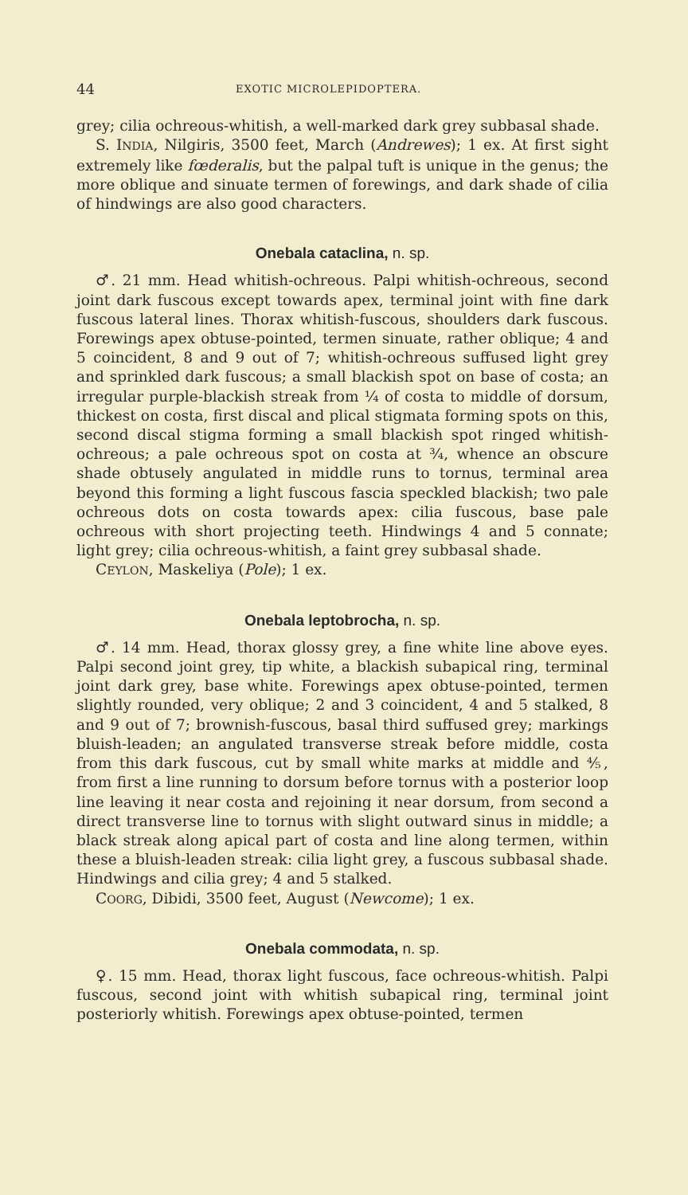44 EXOTIC MICROLEPIDOPTERA.
grey; cilia ochreous-whitish, a well-marked dark grey subbasal shade.
S. INDIA, Nilgiris, 3500 feet, March (Andrewes); 1 ex. At first sight extremely like fœderalis, but the palpal tuft is unique in the genus; the more oblique and sinuate termen of forewings, and dark shade of cilia of hindwings are also good characters.
Onebala cataclina, n. sp.
♂. 21 mm. Head whitish-ochreous. Palpi whitish-ochreous, second joint dark fuscous except towards apex, terminal joint with fine dark fuscous lateral lines. Thorax whitish-fuscous, shoulders dark fuscous. Forewings apex obtuse-pointed, termen sinuate, rather oblique; 4 and 5 coincident, 8 and 9 out of 7; whitish-ochreous suffused light grey and sprinkled dark fuscous; a small blackish spot on base of costa; an irregular purple-blackish streak from ¼ of costa to middle of dorsum, thickest on costa, first discal and plical stigmata forming spots on this, second discal stigma forming a small blackish spot ringed whitish-ochreous; a pale ochreous spot on costa at ¾, whence an obscure shade obtusely angulated in middle runs to tornus, terminal area beyond this forming a light fuscous fascia speckled blackish; two pale ochreous dots on costa towards apex: cilia fuscous, base pale ochreous with short projecting teeth. Hindwings 4 and 5 connate; light grey; cilia ochreous-whitish, a faint grey subbasal shade.
CEYLON, Maskeliya (Pole); 1 ex.
Onebala leptobrocha, n. sp.
♂. 14 mm. Head, thorax glossy grey, a fine white line above eyes. Palpi second joint grey, tip white, a blackish subapical ring, terminal joint dark grey, base white. Forewings apex obtuse-pointed, termen slightly rounded, very oblique; 2 and 3 coincident, 4 and 5 stalked, 8 and 9 out of 7; brownish-fuscous, basal third suffused grey; markings bluish-leaden; an angulated transverse streak before middle, costa from this dark fuscous, cut by small white marks at middle and ⅘, from first a line running to dorsum before tornus with a posterior loop line leaving it near costa and rejoining it near dorsum, from second a direct transverse line to tornus with slight outward sinus in middle; a black streak along apical part of costa and line along termen, within these a bluish-leaden streak: cilia light grey, a fuscous subbasal shade. Hindwings and cilia grey; 4 and 5 stalked.
COORG, Dibidi, 3500 feet, August (Newcome); 1 ex.
Onebala commodata, n. sp.
♀. 15 mm. Head, thorax light fuscous, face ochreous-whitish. Palpi fuscous, second joint with whitish subapical ring, terminal joint posteriorly whitish. Forewings apex obtuse-pointed, termen